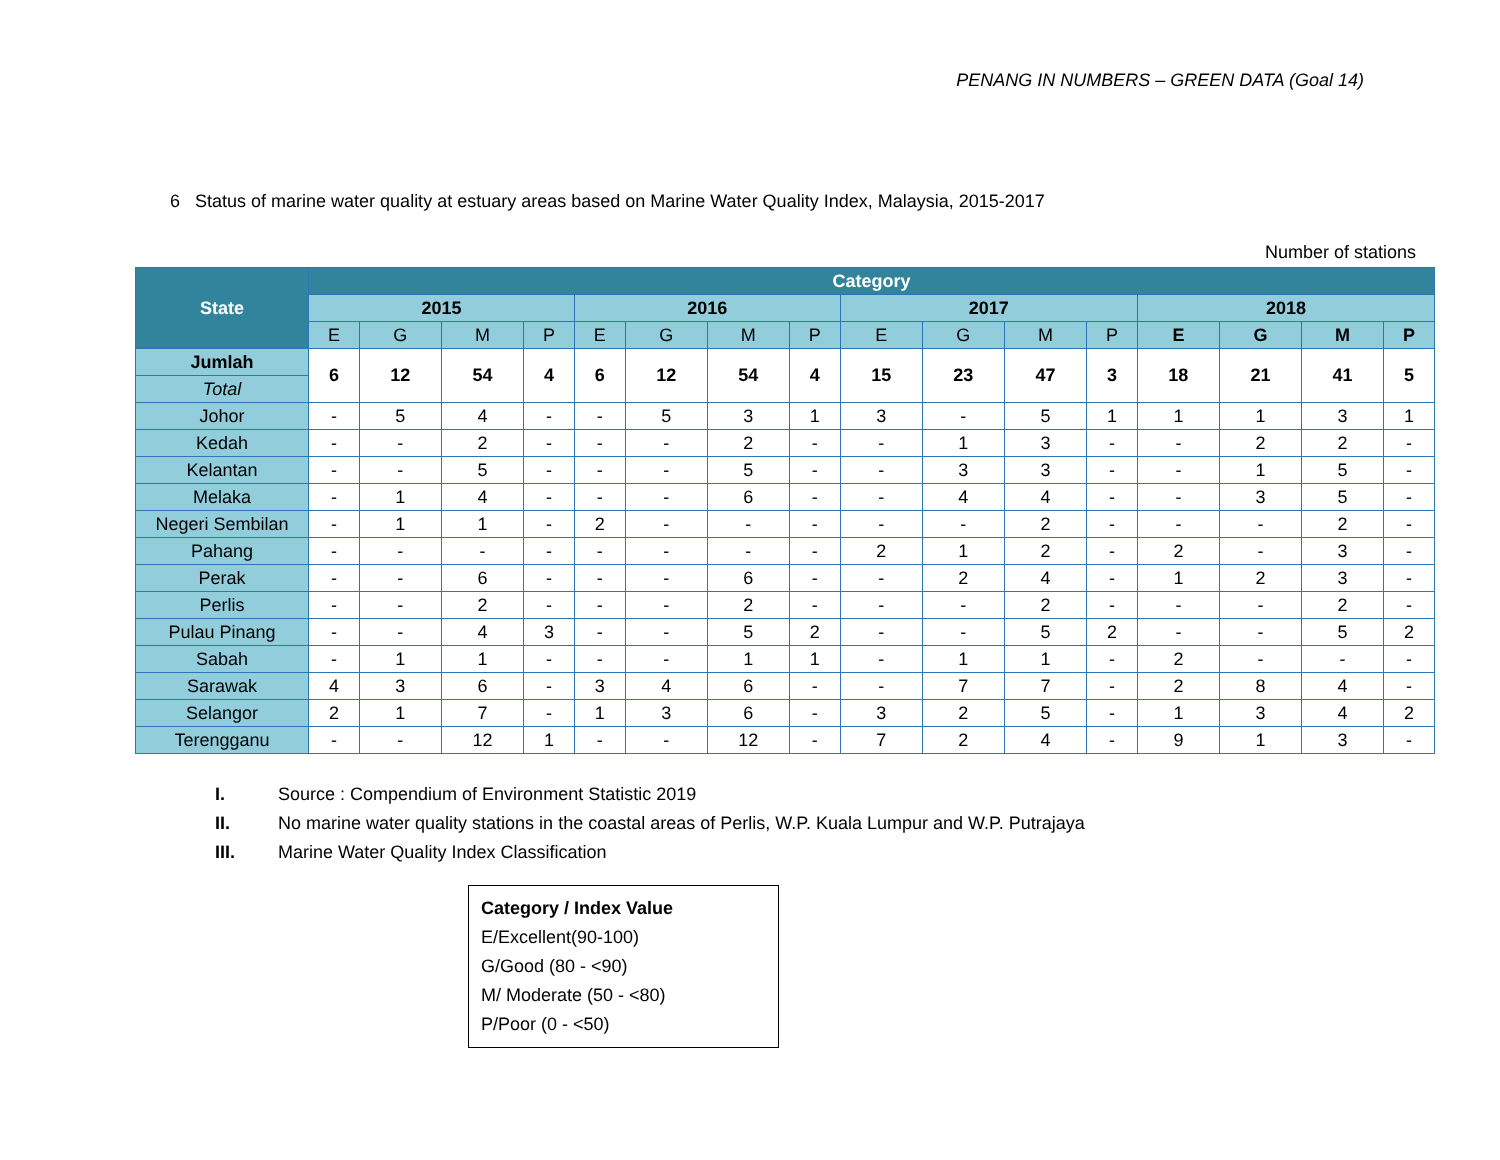PENANG IN NUMBERS – GREEN DATA (Goal 14)
6 Status of marine water quality at estuary areas based on Marine Water Quality Index, Malaysia, 2015-2017
Number of stations
| State | Category | | | | | | | | | | | | | | | |
| --- | --- | --- | --- | --- | --- | --- | --- | --- | --- | --- | --- | --- | --- | --- | --- | --- |
| | 2015 | | | | 2016 | | | | 2017 | | | | 2018 | | | |
| | E | G | M | P | E | G | M | P | E | G | M | P | E | G | M | P |
| Jumlah | 6 | 12 | 54 | 4 | 6 | 12 | 54 | 4 | 15 | 23 | 47 | 3 | 18 | 21 | 41 | 5 |
| Total | | | | | | | | | | | | | | | | |
| Johor | - | 5 | 4 | - | - | 5 | 3 | 1 | 3 | - | 5 | 1 | 1 | 1 | 3 | 1 |
| Kedah | - | - | 2 | - | - | - | 2 | - | - | 1 | 3 | - | - | 2 | 2 | - |
| Kelantan | - | - | 5 | - | - | - | 5 | - | - | 3 | 3 | - | - | 1 | 5 | - |
| Melaka | - | 1 | 4 | - | - | - | 6 | - | - | 4 | 4 | - | - | 3 | 5 | - |
| Negeri Sembilan | - | 1 | 1 | - | 2 | - | - | - | - | - | 2 | - | - | - | 2 | - |
| Pahang | - | - | - | - | - | - | - | - | 2 | 1 | 2 | - | 2 | - | 3 | - |
| Perak | - | - | 6 | - | - | - | 6 | - | - | 2 | 4 | - | 1 | 2 | 3 | - |
| Perlis | - | - | 2 | - | - | - | 2 | - | - | - | 2 | - | - | - | 2 | - |
| Pulau Pinang | - | - | 4 | 3 | - | - | 5 | 2 | - | - | 5 | 2 | - | - | 5 | 2 |
| Sabah | - | 1 | 1 | - | - | - | 1 | 1 | - | 1 | 1 | - | 2 | - | - | - |
| Sarawak | 4 | 3 | 6 | - | 3 | 4 | 6 | - | - | 7 | 7 | - | 2 | 8 | 4 | - |
| Selangor | 2 | 1 | 7 | - | 1 | 3 | 6 | - | 3 | 2 | 5 | - | 1 | 3 | 4 | 2 |
| Terengganu | - | - | 12 | 1 | - | - | 12 | - | 7 | 2 | 4 | - | 9 | 1 | 3 | - |
I. Source : Compendium of Environment Statistic 2019
II. No marine water quality stations in the coastal areas of Perlis, W.P. Kuala Lumpur and W.P. Putrajaya
III. Marine Water Quality Index Classification
Category / Index Value
E/Excellent(90-100)
G/Good (80 - <90)
M/ Moderate (50 - <80)
P/Poor (0 - <50)